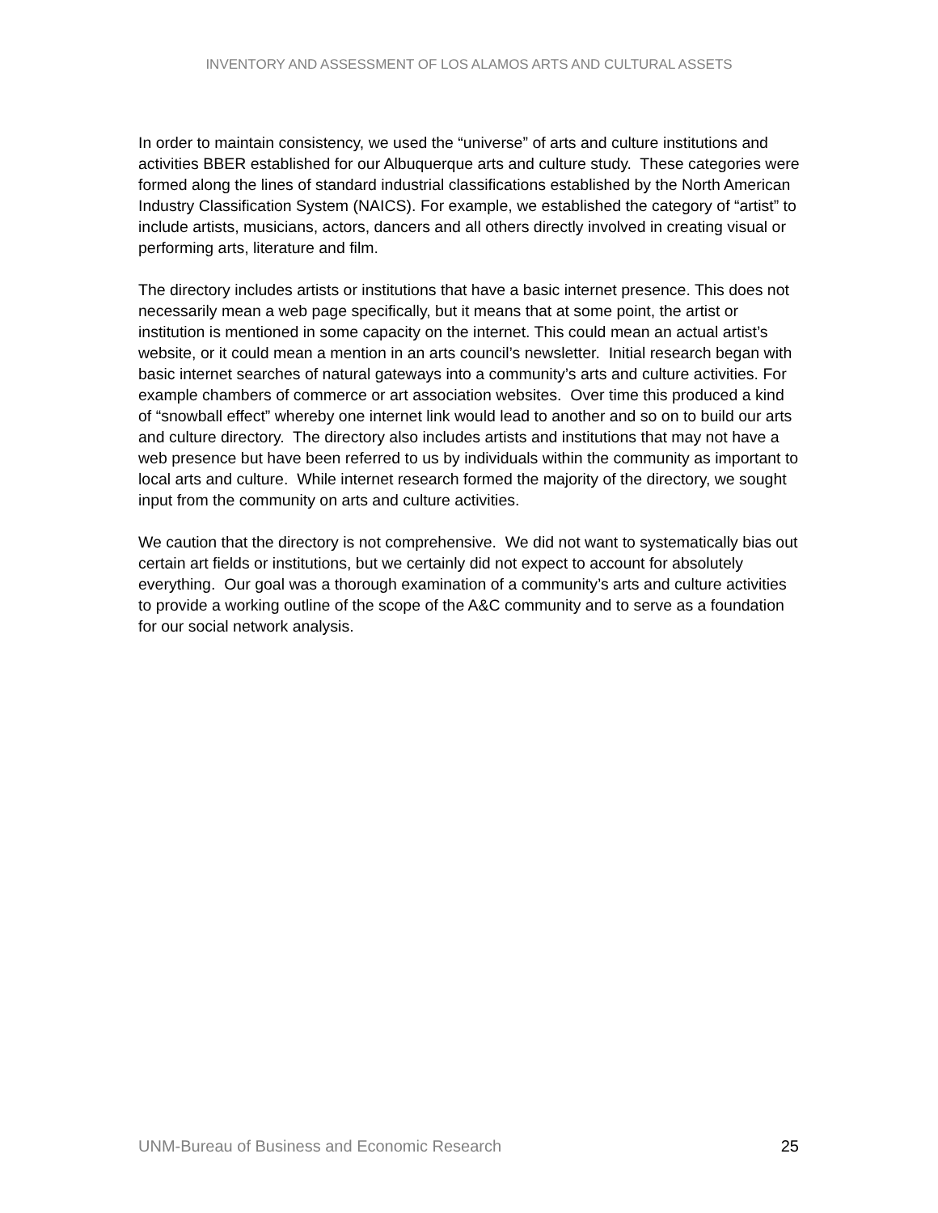INVENTORY AND ASSESSMENT OF LOS ALAMOS ARTS AND CULTURAL ASSETS
In order to maintain consistency, we used the “universe” of arts and culture institutions and activities BBER established for our Albuquerque arts and culture study. These categories were formed along the lines of standard industrial classifications established by the North American Industry Classification System (NAICS). For example, we established the category of “artist” to include artists, musicians, actors, dancers and all others directly involved in creating visual or performing arts, literature and film.
The directory includes artists or institutions that have a basic internet presence. This does not necessarily mean a web page specifically, but it means that at some point, the artist or institution is mentioned in some capacity on the internet. This could mean an actual artist’s website, or it could mean a mention in an arts council’s newsletter. Initial research began with basic internet searches of natural gateways into a community’s arts and culture activities. For example chambers of commerce or art association websites. Over time this produced a kind of “snowball effect” whereby one internet link would lead to another and so on to build our arts and culture directory. The directory also includes artists and institutions that may not have a web presence but have been referred to us by individuals within the community as important to local arts and culture. While internet research formed the majority of the directory, we sought input from the community on arts and culture activities.
We caution that the directory is not comprehensive. We did not want to systematically bias out certain art fields or institutions, but we certainly did not expect to account for absolutely everything. Our goal was a thorough examination of a community’s arts and culture activities to provide a working outline of the scope of the A&C community and to serve as a foundation for our social network analysis.
UNM-Bureau of Business and Economic Research 25